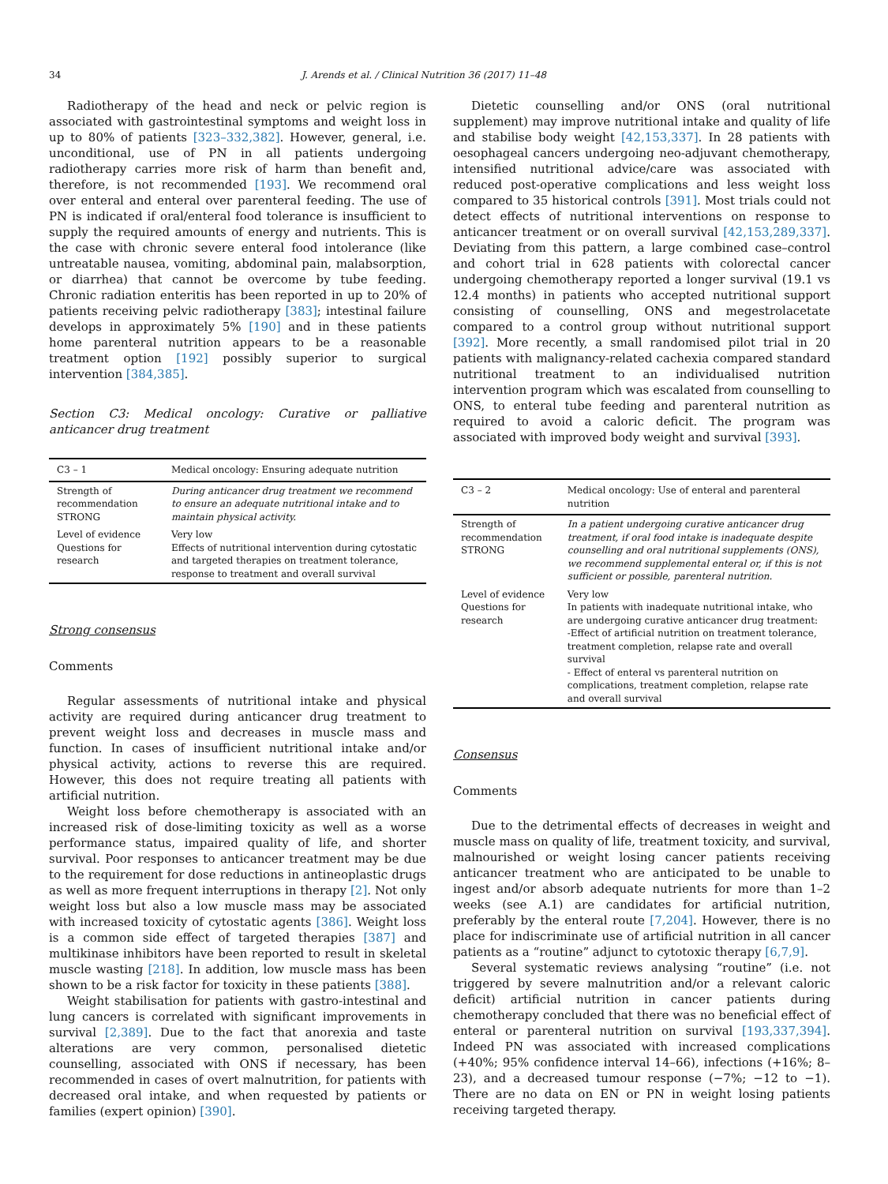34 J. Arends et al. / Clinical Nutrition 36 (2017) 11–48
Radiotherapy of the head and neck or pelvic region is associated with gastrointestinal symptoms and weight loss in up to 80% of patients [323–332,382]. However, general, i.e. unconditional, use of PN in all patients undergoing radiotherapy carries more risk of harm than benefit and, therefore, is not recommended [193]. We recommend oral over enteral and enteral over parenteral feeding. The use of PN is indicated if oral/enteral food tolerance is insufficient to supply the required amounts of energy and nutrients. This is the case with chronic severe enteral food intolerance (like untreatable nausea, vomiting, abdominal pain, malabsorption, or diarrhea) that cannot be overcome by tube feeding. Chronic radiation enteritis has been reported in up to 20% of patients receiving pelvic radiotherapy [383]; intestinal failure develops in approximately 5% [190] and in these patients home parenteral nutrition appears to be a reasonable treatment option [192] possibly superior to surgical intervention [384,385].
Section C3: Medical oncology: Curative or palliative anticancer drug treatment
| C3 – 1 | Medical oncology: Ensuring adequate nutrition |
| Strength of recommendation STRONG | During anticancer drug treatment we recommend to ensure an adequate nutritional intake and to maintain physical activity. |
| Level of evidence Questions for research | Very low Effects of nutritional intervention during cytostatic and targeted therapies on treatment tolerance, response to treatment and overall survival |
Strong consensus
Comments
Regular assessments of nutritional intake and physical activity are required during anticancer drug treatment to prevent weight loss and decreases in muscle mass and function. In cases of insufficient nutritional intake and/or physical activity, actions to reverse this are required. However, this does not require treating all patients with artificial nutrition.
Weight loss before chemotherapy is associated with an increased risk of dose-limiting toxicity as well as a worse performance status, impaired quality of life, and shorter survival. Poor responses to anticancer treatment may be due to the requirement for dose reductions in antineoplastic drugs as well as more frequent interruptions in therapy [2]. Not only weight loss but also a low muscle mass may be associated with increased toxicity of cytostatic agents [386]. Weight loss is a common side effect of targeted therapies [387] and multikinase inhibitors have been reported to result in skeletal muscle wasting [218]. In addition, low muscle mass has been shown to be a risk factor for toxicity in these patients [388].
Weight stabilisation for patients with gastro-intestinal and lung cancers is correlated with significant improvements in survival [2,389]. Due to the fact that anorexia and taste alterations are very common, personalised dietetic counselling, associated with ONS if necessary, has been recommended in cases of overt malnutrition, for patients with decreased oral intake, and when requested by patients or families (expert opinion) [390].
Dietetic counselling and/or ONS (oral nutritional supplement) may improve nutritional intake and quality of life and stabilise body weight [42,153,337]. In 28 patients with oesophageal cancers undergoing neo-adjuvant chemotherapy, intensified nutritional advice/care was associated with reduced post-operative complications and less weight loss compared to 35 historical controls [391]. Most trials could not detect effects of nutritional interventions on response to anticancer treatment or on overall survival [42,153,289,337]. Deviating from this pattern, a large combined case–control and cohort trial in 628 patients with colorectal cancer undergoing chemotherapy reported a longer survival (19.1 vs 12.4 months) in patients who accepted nutritional support consisting of counselling, ONS and megestrolacetate compared to a control group without nutritional support [392]. More recently, a small randomised pilot trial in 20 patients with malignancy-related cachexia compared standard nutritional treatment to an individualised nutrition intervention program which was escalated from counselling to ONS, to enteral tube feeding and parenteral nutrition as required to avoid a caloric deficit. The program was associated with improved body weight and survival [393].
| C3 – 2 | Medical oncology: Use of enteral and parenteral nutrition |
| Strength of recommendation STRONG | In a patient undergoing curative anticancer drug treatment, if oral food intake is inadequate despite counselling and oral nutritional supplements (ONS), we recommend supplemental enteral or, if this is not sufficient or possible, parenteral nutrition. |
| Level of evidence Questions for research | Very low In patients with inadequate nutritional intake, who are undergoing curative anticancer drug treatment: -Effect of artificial nutrition on treatment tolerance, treatment completion, relapse rate and overall survival - Effect of enteral vs parenteral nutrition on complications, treatment completion, relapse rate and overall survival |
Consensus
Comments
Due to the detrimental effects of decreases in weight and muscle mass on quality of life, treatment toxicity, and survival, malnourished or weight losing cancer patients receiving anticancer treatment who are anticipated to be unable to ingest and/or absorb adequate nutrients for more than 1–2 weeks (see A.1) are candidates for artificial nutrition, preferably by the enteral route [7,204]. However, there is no place for indiscriminate use of artificial nutrition in all cancer patients as a “routine” adjunct to cytotoxic therapy [6,7,9].
Several systematic reviews analysing “routine” (i.e. not triggered by severe malnutrition and/or a relevant caloric deficit) artificial nutrition in cancer patients during chemotherapy concluded that there was no beneficial effect of enteral or parenteral nutrition on survival [193,337,394]. Indeed PN was associated with increased complications (+40%; 95% confidence interval 14–66), infections (+16%; 8–23), and a decreased tumour response (−7%; −12 to −1). There are no data on EN or PN in weight losing patients receiving targeted therapy.